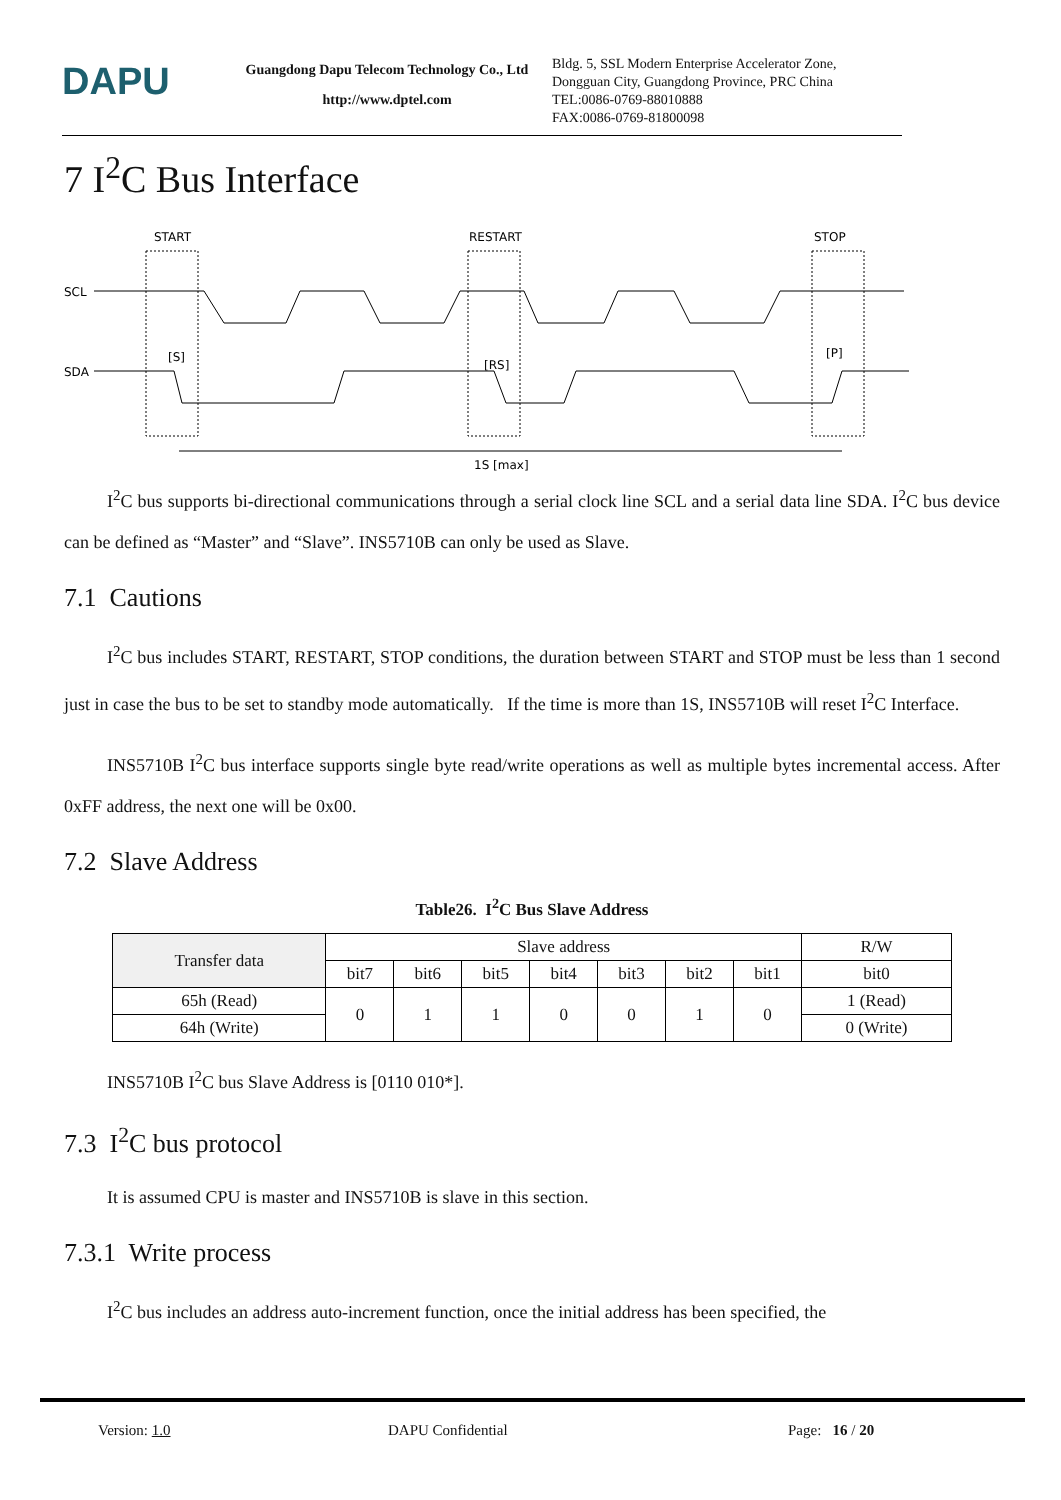DAPU
Guangdong Dapu Telecom Technology Co., Ltd
http://www.dptel.com
Bldg. 5, SSL Modern Enterprise Accelerator Zone,
Dongguan City, Guangdong Province, PRC China
TEL:0086-0769-88010888
FAX:0086-0769-81800098
7 I<sup>2</sup>C Bus Interface
START
RESTART
STOP
SCL
SDA
[S]
[RS]
[P]
1S [max]
I<sup>2</sup>C bus supports bi-directional communications through a serial clock line SCL and a serial data line SDA. I<sup>2</sup>C bus device can be defined as “Master” and “Slave”. INS5710B can only be used as Slave.
7.1 Cautions
I<sup>2</sup>C bus includes START, RESTART, STOP conditions, the duration between START and STOP must be less than 1 second just in case the bus to be set to standby mode automatically. If the time is more than 1S, INS5710B will reset I<sup>2</sup>C Interface.
INS5710B I<sup>2</sup>C bus interface supports single byte read/write operations as well as multiple bytes incremental access. After 0xFF address, the next one will be 0x00.
7.2 Slave Address
Table26. I<sup>2</sup>C Bus Slave Address
| Transfer data | Slave address | | | | | | | R/W |
| --- | --- | --- | --- | --- | --- | --- | --- | --- |
| | bit7 | bit6 | bit5 | bit4 | bit3 | bit2 | bit1 | bit0 |
| 65h (Read) | 0 | 1 | 1 | 0 | 0 | 1 | 0 | 1 (Read) |
| 64h (Write) | | | | | | | | 0 (Write) |
INS5710B I<sup>2</sup>C bus Slave Address is [0110 010*].
7.3 I<sup>2</sup>C bus protocol
It is assumed CPU is master and INS5710B is slave in this section.
7.3.1 Write process
I<sup>2</sup>C bus includes an address auto-increment function, once the initial address has been specified, the
Version: 1.0 DAPU Confidential Page: 16 / 20